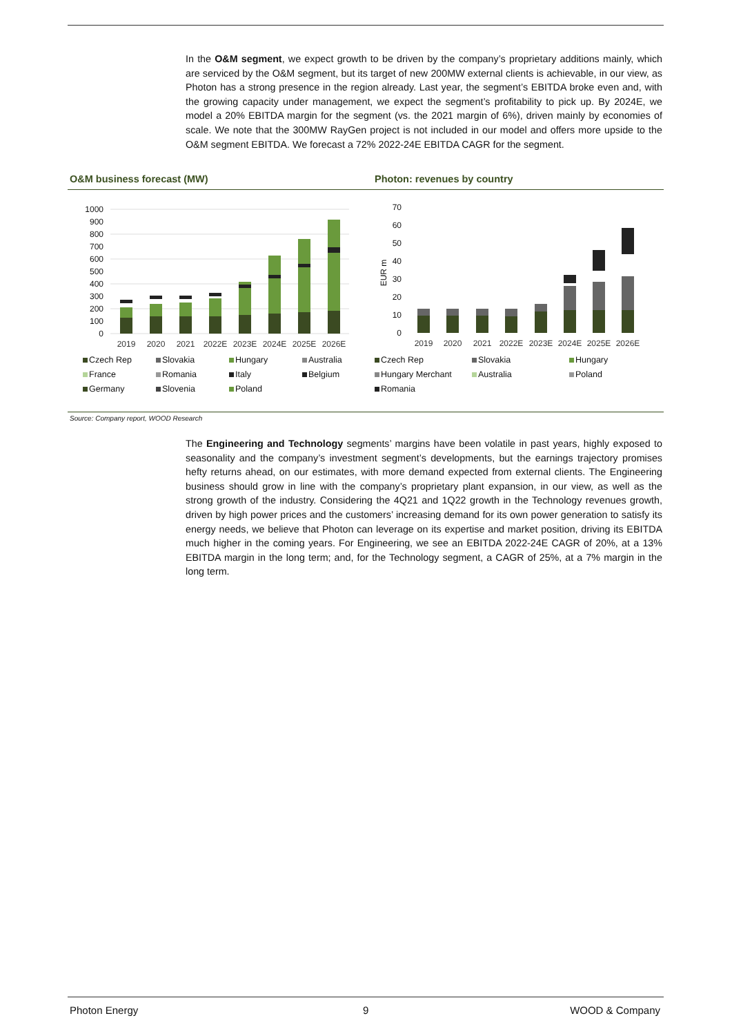In the O&M segment, we expect growth to be driven by the company’s proprietary additions mainly, which are serviced by the O&M segment, but its target of new 200MW external clients is achievable, in our view, as Photon has a strong presence in the region already. Last year, the segment’s EBITDA broke even and, with the growing capacity under management, we expect the segment’s profitability to pick up. By 2024E, we model a 20% EBITDA margin for the segment (vs. the 2021 margin of 6%), driven mainly by economies of scale. We note that the 300MW RayGen project is not included in our model and offers more upside to the O&M segment EBITDA. We forecast a 72% 2022-24E EBITDA CAGR for the segment.
O&M business forecast (MW) Photon: revenues by country
1000
900
800
700
600
500
400
300
200
100
0
2019
2020
2021
2022E
2023E
2024E
2025E
2026E
70
60
50
40
30
20
10
0
EUR m
2019
2020
2021
2022E
2023E
2024E
2025E
2026E
Czech Rep Slovakia Hungary Australia France Romania Italy Belgium Germany Slovenia Poland
Czech Rep Slovakia Hungary Hungary Merchant Australia Poland Romania
Source: Company report, WOOD Research
The Engineering and Technology segments’ margins have been volatile in past years, highly exposed to seasonality and the company’s investment segment’s developments, but the earnings trajectory promises hefty returns ahead, on our estimates, with more demand expected from external clients. The Engineering business should grow in line with the company’s proprietary plant expansion, in our view, as well as the strong growth of the industry. Considering the 4Q21 and 1Q22 growth in the Technology revenues growth, driven by high power prices and the customers’ increasing demand for its own power generation to satisfy its energy needs, we believe that Photon can leverage on its expertise and market position, driving its EBITDA much higher in the coming years. For Engineering, we see an EBITDA 2022-24E CAGR of 20%, at a 13% EBITDA margin in the long term; and, for the Technology segment, a CAGR of 25%, at a 7% margin in the long term.
Photon Energy 9 WOOD & Company